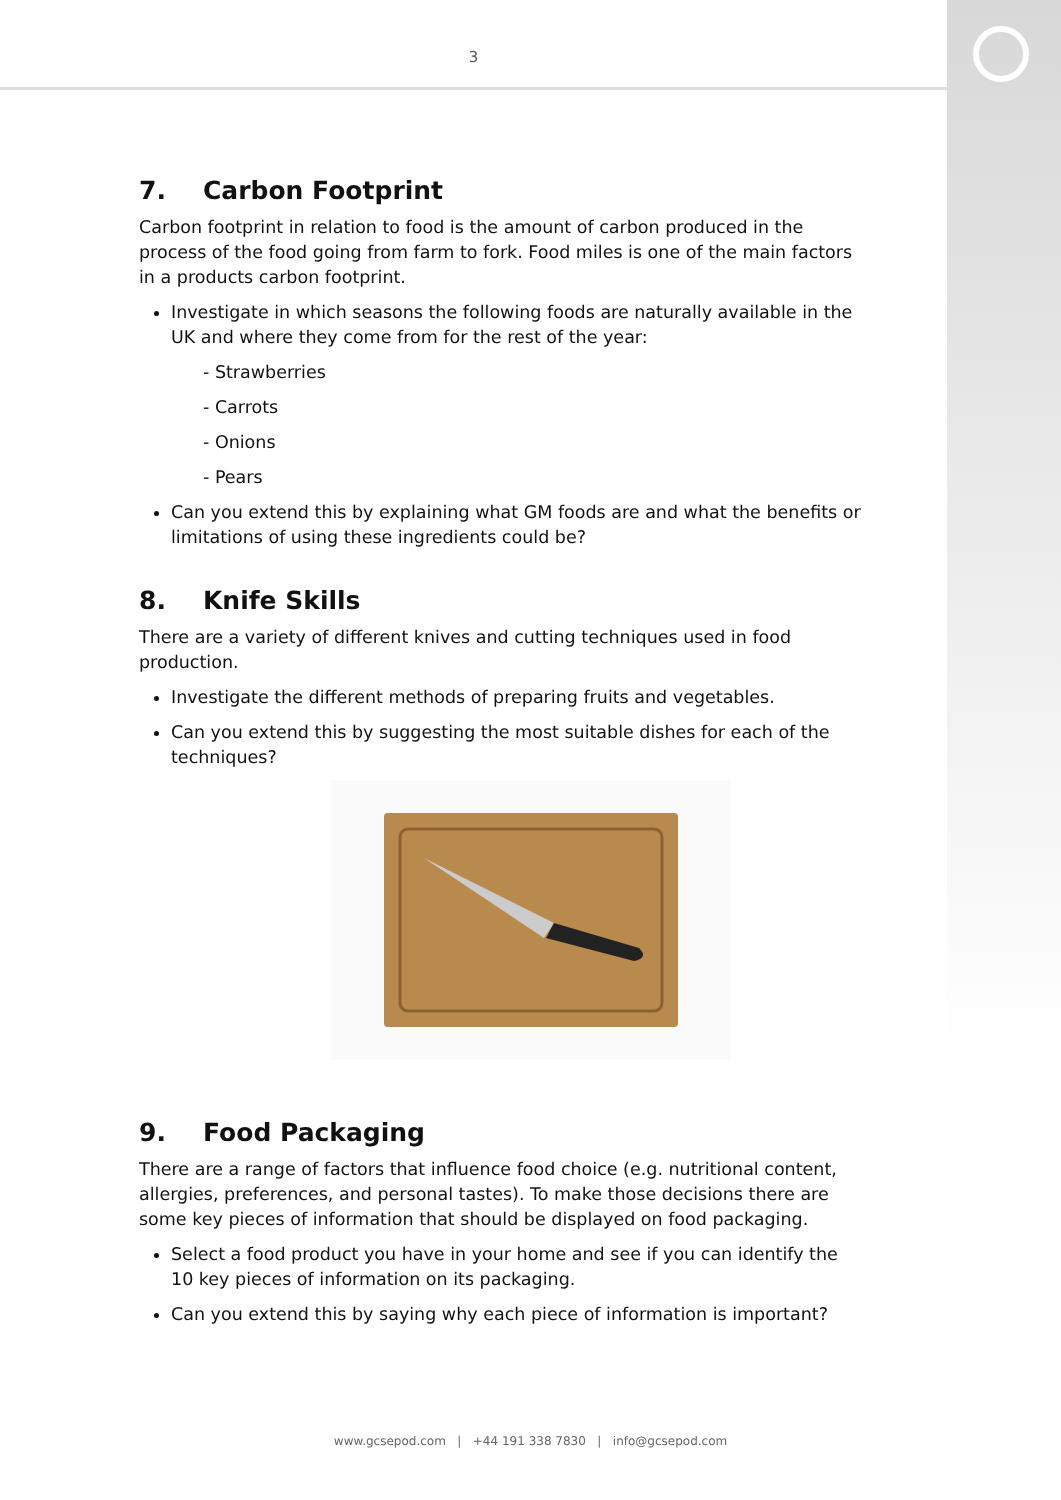3
7. Carbon Footprint
Carbon footprint in relation to food is the amount of carbon produced in the process of the food going from farm to fork. Food miles is one of the main factors in a products carbon footprint.
Investigate in which seasons the following foods are naturally available in the UK and where they come from for the rest of the year:
- Strawberries
- Carrots
- Onions
- Pears
Can you extend this by explaining what GM foods are and what the benefits or limitations of using these ingredients could be?
8. Knife Skills
There are a variety of different knives and cutting techniques used in food production.
Investigate the different methods of preparing fruits and vegetables.
Can you extend this by suggesting the most suitable dishes for each of the techniques?
9. Food Packaging
There are a range of factors that influence food choice (e.g. nutritional content, allergies, preferences, and personal tastes). To make those decisions there are some key pieces of information that should be displayed on food packaging.
Select a food product you have in your home and see if you can identify the 10 key pieces of information on its packaging.
Can you extend this by saying why each piece of information is important?
www.gcsepod.com | +44 191 338 7830 | info@gcsepod.com